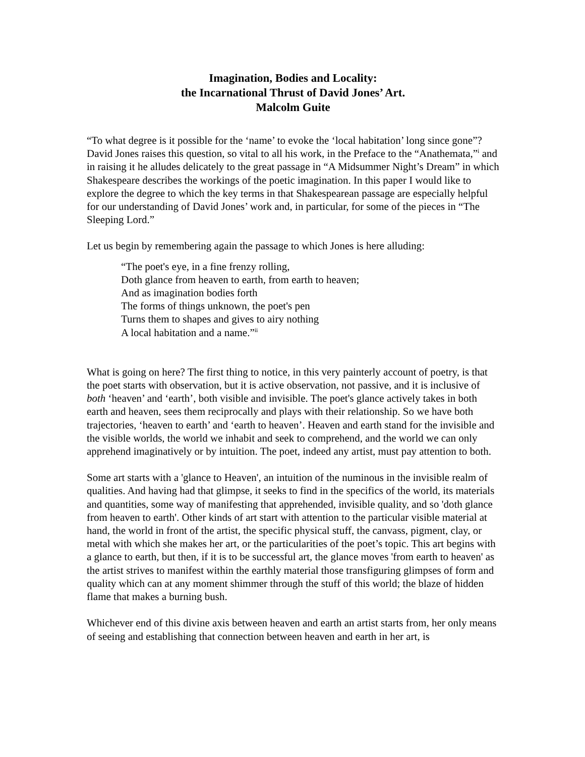Imagination, Bodies and Locality:
the Incarnational Thrust of David Jones’ Art.
Malcolm Guite
“To what degree is it possible for the ‘name’ to evoke the ‘local habitation’ long since gone”? David Jones raises this question, so vital to all his work, in the Preface to the “Anathemata,”<sup>i</sup> and in raising it he alludes delicately to the great passage in “A Midsummer Night’s Dream” in which Shakespeare describes the workings of the poetic imagination. In this paper I would like to explore the degree to which the key terms in that Shakespearean passage are especially helpful for our understanding of David Jones’ work and, in particular, for some of the pieces in “The Sleeping Lord.”
Let us begin by remembering again the passage to which Jones is here alluding:
“The poet's eye, in a fine frenzy rolling,
Doth glance from heaven to earth, from earth to heaven;
And as imagination bodies forth
The forms of things unknown, the poet's pen
Turns them to shapes and gives to airy nothing
A local habitation and a name.”<sup>ii</sup>
What is going on here? The first thing to notice, in this very painterly account of poetry, is that the poet starts with observation, but it is active observation, not passive, and it is inclusive of both ‘heaven’ and ‘earth’, both visible and invisible. The poet's glance actively takes in both earth and heaven, sees them reciprocally and plays with their relationship. So we have both trajectories, ‘heaven to earth’ and ‘earth to heaven’. Heaven and earth stand for the invisible and the visible worlds, the world we inhabit and seek to comprehend, and the world we can only apprehend imaginatively or by intuition. The poet, indeed any artist, must pay attention to both.
Some art starts with a 'glance to Heaven', an intuition of the numinous in the invisible realm of qualities. And having had that glimpse, it seeks to find in the specifics of the world, its materials and quantities, some way of manifesting that apprehended, invisible quality, and so 'doth glance from heaven to earth'. Other kinds of art start with attention to the particular visible material at hand, the world in front of the artist, the specific physical stuff, the canvass, pigment, clay, or metal with which she makes her art, or the particularities of the poet’s topic. This art begins with a glance to earth, but then, if it is to be successful art, the glance moves 'from earth to heaven' as the artist strives to manifest within the earthly material those transfiguring glimpses of form and quality which can at any moment shimmer through the stuff of this world; the blaze of hidden flame that makes a burning bush.
Whichever end of this divine axis between heaven and earth an artist starts from, her only means of seeing and establishing that connection between heaven and earth in her art, is